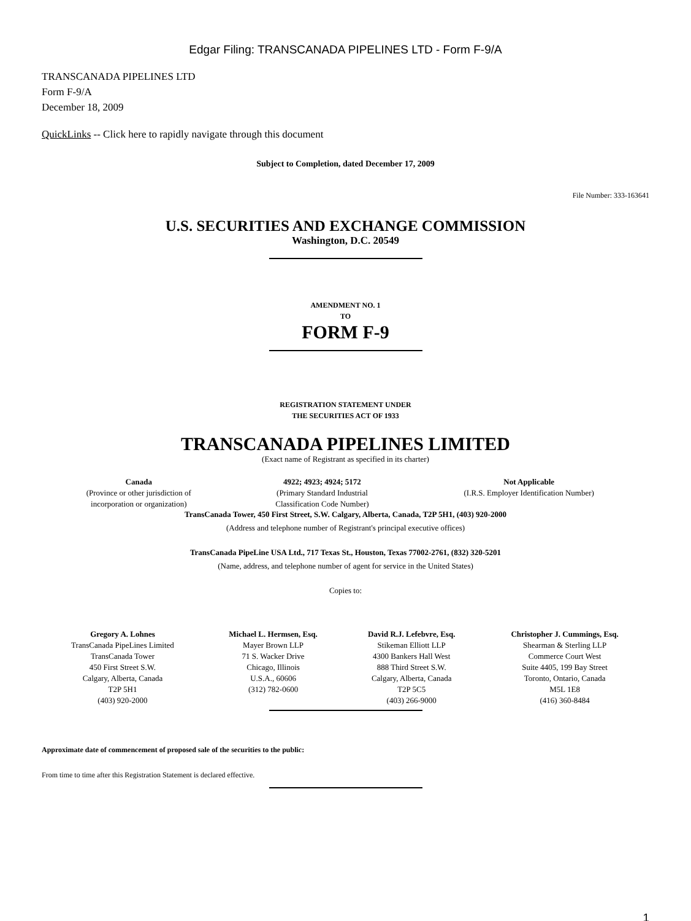Edgar Filing: TRANSCANADA PIPELINES LTD - Form F-9/A
TRANSCANADA PIPELINES LTD
Form F-9/A
December 18, 2009
QuickLinks -- Click here to rapidly navigate through this document
Subject to Completion, dated December 17, 2009
File Number: 333-163641
U.S. SECURITIES AND EXCHANGE COMMISSION
Washington, D.C. 20549
AMENDMENT NO. 1
TO
FORM F-9
REGISTRATION STATEMENT UNDER
THE SECURITIES ACT OF 1933
TRANSCANADA PIPELINES LIMITED
(Exact name of Registrant as specified in its charter)
| Canada (Province or other jurisdiction of incorporation or organization) | 4922; 4923; 4924; 5172 (Primary Standard Industrial Classification Code Number) | Not Applicable (I.R.S. Employer Identification Number) |
TransCanada Tower, 450 First Street, S.W. Calgary, Alberta, Canada, T2P 5H1, (403) 920-2000
(Address and telephone number of Registrant's principal executive offices)
TransCanada PipeLine USA Ltd., 717 Texas St., Houston, Texas 77002-2761, (832) 320-5201
(Name, address, and telephone number of agent for service in the United States)
Copies to:
| Gregory A. Lohnes TransCanada PipeLines Limited TransCanada Tower 450 First Street S.W. Calgary, Alberta, Canada T2P 5H1 (403) 920-2000 | Michael L. Hermsen, Esq. Mayer Brown LLP 71 S. Wacker Drive Chicago, Illinois U.S.A., 60606 (312) 782-0600 | David R.J. Lefebvre, Esq. Stikeman Elliott LLP 4300 Bankers Hall West 888 Third Street S.W. Calgary, Alberta, Canada T2P 5C5 (403) 266-9000 | Christopher J. Cummings, Esq. Shearman & Sterling LLP Commerce Court West Suite 4405, 199 Bay Street Toronto, Ontario, Canada M5L 1E8 (416) 360-8484 |
Approximate date of commencement of proposed sale of the securities to the public:
From time to time after this Registration Statement is declared effective.
1